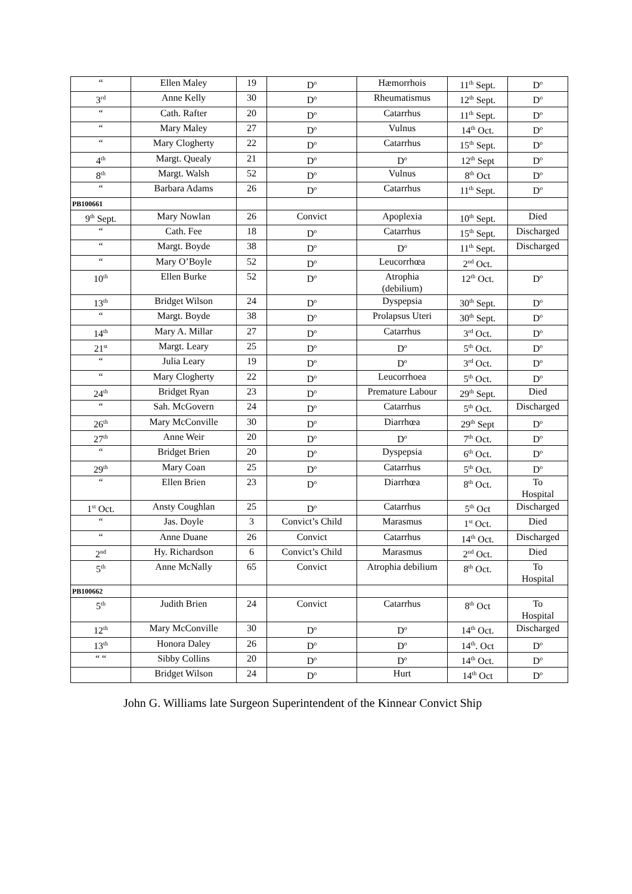| “ | Ellen Maley | 19 | D<sup>o</sup> | Hæmorrhois | 11<sup>th</sup> Sept. | D<sup>o</sup> |
| 3<sup>rd</sup> | Anne Kelly | 30 | D<sup>o</sup> | Rheumatismus | 12<sup>th</sup> Sept. | D<sup>o</sup> |
| “ | Cath. Rafter | 20 | D<sup>o</sup> | Catarrhus | 11<sup>th</sup> Sept. | D<sup>o</sup> |
| “ | Mary Maley | 27 | D<sup>o</sup> | Vulnus | 14<sup>th</sup> Oct. | D<sup>o</sup> |
| “ | Mary Clogherty | 22 | D<sup>o</sup> | Catarrhus | 15<sup>th</sup> Sept. | D<sup>o</sup> |
| 4<sup>th</sup> | Margt. Quealy | 21 | D<sup>o</sup> | D<sup>o</sup> | 12<sup>th</sup> Sept | D<sup>o</sup> |
| 8<sup>th</sup> | Margt. Walsh | 52 | D<sup>o</sup> | Vulnus | 8<sup>th</sup> Oct | D<sup>o</sup> |
| “ | Barbara Adams | 26 | D<sup>o</sup> | Catarrhus | 11<sup>th</sup> Sept. | D<sup>o</sup> |
| PB100661 | | | | | | |
| 9<sup>th</sup> Sept. | Mary Nowlan | 26 | Convict | Apoplexia | 10<sup>th</sup> Sept. | Died |
| “ | Cath. Fee | 18 | D<sup>o</sup> | Catarrhus | 15<sup>th</sup> Sept. | Discharged |
| “ | Margt. Boyde | 38 | D<sup>o</sup> | D<sup>o</sup> | 11<sup>th</sup> Sept. | Discharged |
| “ | Mary O’Boyle | 52 | D<sup>o</sup> | Leucorrhœa | 2<sup>nd</sup> Oct. | |
| 10<sup>th</sup> | Ellen Burke | 52 | D<sup>o</sup> | Atrophia (debilium) | 12<sup>th</sup> Oct. | D<sup>o</sup> |
| 13<sup>th</sup> | Bridget Wilson | 24 | D<sup>o</sup> | Dyspepsia | 30<sup>th</sup> Sept. | D<sup>o</sup> |
| “ | Margt. Boyde | 38 | D<sup>o</sup> | Prolapsus Uteri | 30<sup>th</sup> Sept. | D<sup>o</sup> |
| 14<sup>th</sup> | Mary A. Millar | 27 | D<sup>o</sup> | Catarrhus | 3<sup>rd</sup> Oct. | D<sup>o</sup> |
| 21<sup>st</sup> | Margt. Leary | 25 | D<sup>o</sup> | D<sup>o</sup> | 5<sup>th</sup> Oct. | D<sup>o</sup> |
| “ | Julia Leary | 19 | D<sup>o</sup> | D<sup>o</sup> | 3<sup>rd</sup> Oct. | D<sup>o</sup> |
| “ | Mary Clogherty | 22 | D<sup>o</sup> | Leucorrhoea | 5<sup>th</sup> Oct. | D<sup>o</sup> |
| 24<sup>th</sup> | Bridget Ryan | 23 | D<sup>o</sup> | Premature Labour | 29<sup>th</sup> Sept. | Died |
| “ | Sah. McGovern | 24 | D<sup>o</sup> | Catarrhus | 5<sup>th</sup> Oct. | Discharged |
| 26<sup>th</sup> | Mary McConville | 30 | D<sup>o</sup> | Diarrhœa | 29<sup>th</sup> Sept | D<sup>o</sup> |
| 27<sup>th</sup> | Anne Weir | 20 | D<sup>o</sup> | D<sup>o</sup> | 7<sup>th</sup> Oct. | D<sup>o</sup> |
| “ | Bridget Brien | 20 | D<sup>o</sup> | Dyspepsia | 6<sup>th</sup> Oct. | D<sup>o</sup> |
| 29<sup>th</sup> | Mary Coan | 25 | D<sup>o</sup> | Catarrhus | 5<sup>th</sup> Oct. | D<sup>o</sup> |
| “ | Ellen Brien | 23 | D<sup>o</sup> | Diarrhœa | 8<sup>th</sup> Oct. | To Hospital |
| 1<sup>st</sup> Oct. | Ansty Coughlan | 25 | D<sup>o</sup> | Catarrhus | 5<sup>th</sup> Oct | Discharged |
| “ | Jas. Doyle | 3 | Convict’s Child | Marasmus | 1<sup>st</sup> Oct. | Died |
| “ | Anne Duane | 26 | Convict | Catarrhus | 14<sup>th</sup> Oct. | Discharged |
| 2<sup>nd</sup> | Hy. Richardson | 6 | Convict’s Child | Marasmus | 2<sup>nd</sup> Oct. | Died |
| 5<sup>th</sup> | Anne McNally | 65 | Convict | Atrophia debilium | 8<sup>th</sup> Oct. | To Hospital |
| PB100662 | | | | | | |
| 5<sup>th</sup> | Judith Brien | 24 | Convict | Catarrhus | 8<sup>th</sup> Oct | To Hospital |
| 12<sup>th</sup> | Mary McConville | 30 | D<sup>o</sup> | D<sup>o</sup> | 14<sup>th</sup> Oct. | Discharged |
| 13<sup>th</sup> | Honora Daley | 26 | D<sup>o</sup> | D<sup>o</sup> | 14<sup>th</sup>. Oct | D<sup>o</sup> |
| “ “ | Sibby Collins | 20 | D<sup>o</sup> | D<sup>o</sup> | 14<sup>th</sup> Oct. | D<sup>o</sup> |
| | Bridget Wilson | 24 | D<sup>o</sup> | Hurt | 14<sup>th</sup> Oct | D<sup>o</sup> |
John G. Williams late Surgeon Superintendent of the Kinnear Convict Ship